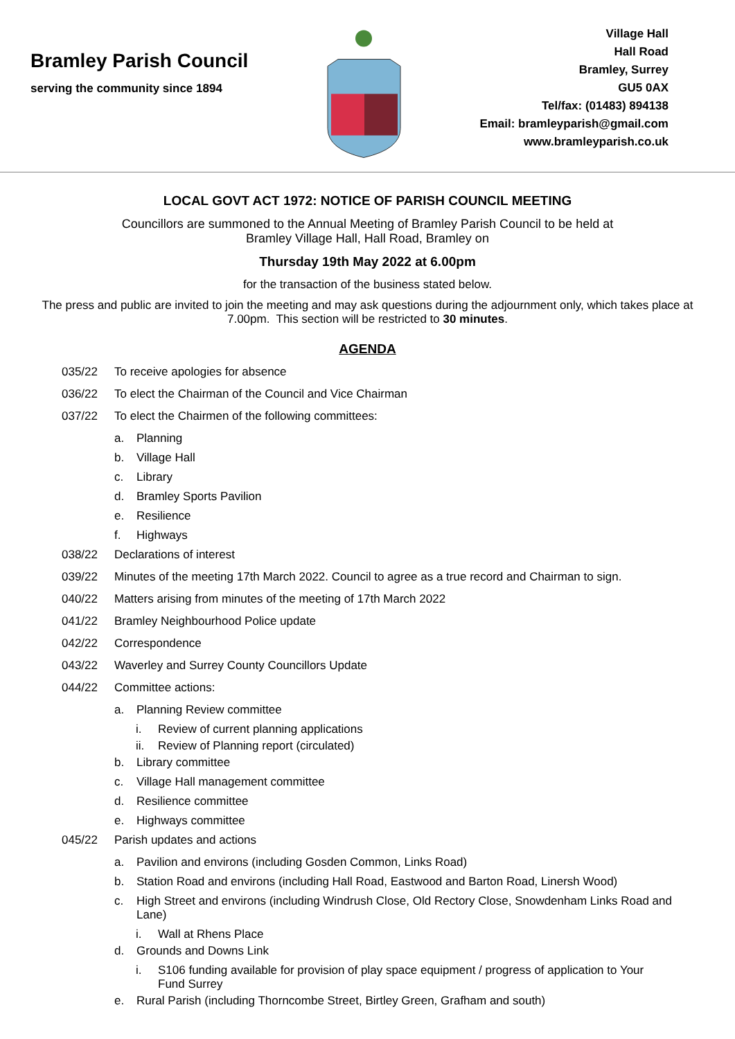Bramley Parish Council
serving the community since 1894
Village Hall
Hall Road
Bramley, Surrey
GU5 0AX
Tel/fax: (01483) 894138
Email: bramleyparish@gmail.com
www.bramleyparish.co.uk
LOCAL GOVT ACT 1972: NOTICE OF PARISH COUNCIL MEETING
Councillors are summoned to the Annual Meeting of Bramley Parish Council to be held at
Bramley Village Hall, Hall Road, Bramley on
Thursday 19th May 2022 at 6.00pm
for the transaction of the business stated below.
The press and public are invited to join the meeting and may ask questions during the adjournment only, which takes place at 7.00pm. This section will be restricted to 30 minutes.
AGENDA
035/22 To receive apologies for absence
036/22 To elect the Chairman of the Council and Vice Chairman
037/22 To elect the Chairmen of the following committees:
a. Planning
b. Village Hall
c. Library
d. Bramley Sports Pavilion
e. Resilience
f. Highways
038/22 Declarations of interest
039/22 Minutes of the meeting 17th March 2022. Council to agree as a true record and Chairman to sign.
040/22 Matters arising from minutes of the meeting of 17th March 2022
041/22 Bramley Neighbourhood Police update
042/22 Correspondence
043/22 Waverley and Surrey County Councillors Update
044/22 Committee actions:
a. Planning Review committee
i. Review of current planning applications
ii. Review of Planning report (circulated)
b. Library committee
c. Village Hall management committee
d. Resilience committee
e. Highways committee
045/22 Parish updates and actions
a. Pavilion and environs (including Gosden Common, Links Road)
b. Station Road and environs (including Hall Road, Eastwood and Barton Road, Linersh Wood)
c. High Street and environs (including Windrush Close, Old Rectory Close, Snowdenham Links Road and Lane)
i. Wall at Rhens Place
d. Grounds and Downs Link
i. S106 funding available for provision of play space equipment / progress of application to Your Fund Surrey
e. Rural Parish (including Thorncombe Street, Birtley Green, Grafham and south)